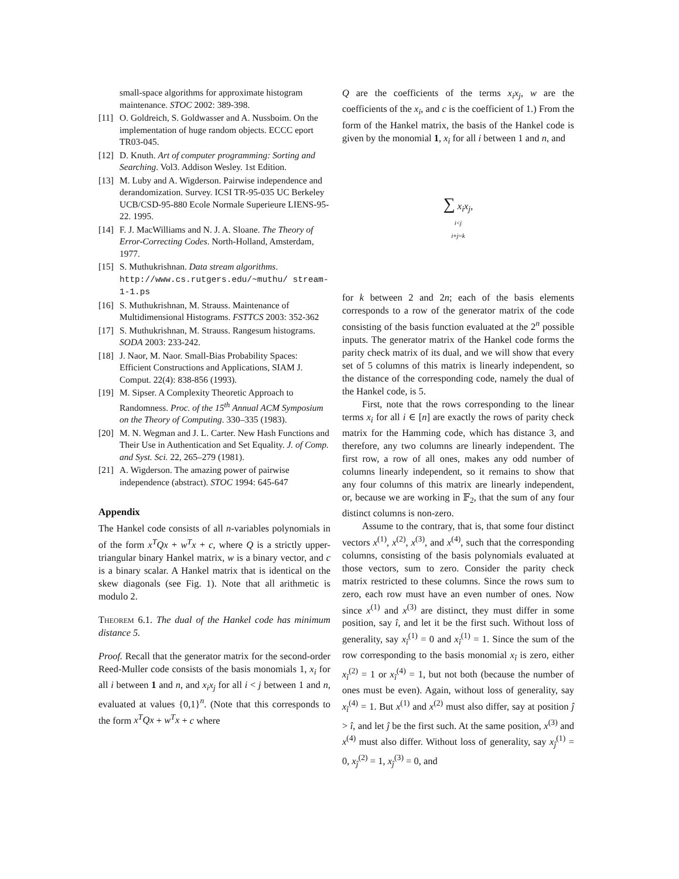small-space algorithms for approximate histogram maintenance. STOC 2002: 389-398.
[11] O. Goldreich, S. Goldwasser and A. Nussboim. On the implementation of huge random objects. ECCC eport TR03-045.
[12] D. Knuth. Art of computer programming: Sorting and Searching. Vol3. Addison Wesley. 1st Edition.
[13] M. Luby and A. Wigderson. Pairwise independence and derandomization. Survey. ICSI TR-95-035 UC Berkeley UCB/CSD-95-880 Ecole Normale Superieure LIENS-95-22. 1995.
[14] F. J. MacWilliams and N. J. A. Sloane. The Theory of Error-Correcting Codes. North-Holland, Amsterdam, 1977.
[15] S. Muthukrishnan. Data stream algorithms. http://www.cs.rutgers.edu/~muthu/ stream-1-1.ps
[16] S. Muthukrishnan, M. Strauss. Maintenance of Multidimensional Histograms. FSTTCS 2003: 352-362
[17] S. Muthukrishnan, M. Strauss. Rangesum histograms. SODA 2003: 233-242.
[18] J. Naor, M. Naor. Small-Bias Probability Spaces: Efficient Constructions and Applications, SIAM J. Comput. 22(4): 838-856 (1993).
[19] M. Sipser. A Complexity Theoretic Approach to Randomness. Proc. of the 15<sup>th</sup> Annual ACM Symposium on the Theory of Computing. 330–335 (1983).
[20] M. N. Wegman and J. L. Carter. New Hash Functions and Their Use in Authentication and Set Equality. J. of Comp. and Syst. Sci. 22, 265–279 (1981).
[21] A. Wigderson. The amazing power of pairwise independence (abstract). STOC 1994: 645-647
Appendix
The Hankel code consists of all n-variables polynomials in of the form x<sup>T</sup>Qx + w<sup>T</sup>x + c, where Q is a strictly upper-triangular binary Hankel matrix, w is a binary vector, and c is a binary scalar. A Hankel matrix that is identical on the skew diagonals (see Fig. 1). Note that all arithmetic is modulo 2.
Theorem 6.1. The dual of the Hankel code has minimum distance 5.
Proof. Recall that the generator matrix for the second-order Reed-Muller code consists of the basis monomials 1, x<sub>i</sub> for all i between 1 and n, and x<sub>i</sub>x<sub>j</sub> for all i < j between 1 and n, evaluated at values {0,1}<sup>n</sup>. (Note that this corresponds to the form x<sup>T</sup>Qx + w<sup>T</sup>x + c where
Q are the coefficients of the terms x<sub>i</sub>x<sub>j</sub>, w are the coefficients of the x<sub>i</sub>, and c is the coefficient of 1.) From the form of the Hankel matrix, the basis of the Hankel code is given by the monomial 1, x<sub>i</sub> for all i between 1 and n, and
∑ x<sub>i</sub>x<sub>j</sub>,
i<j
i+j=k
for k between 2 and 2n; each of the basis elements corresponds to a row of the generator matrix of the code consisting of the basis function evaluated at the 2<sup>n</sup> possible inputs. The generator matrix of the Hankel code forms the parity check matrix of its dual, and we will show that every set of 5 columns of this matrix is linearly independent, so the distance of the corresponding code, namely the dual of the Hankel code, is 5.
First, note that the rows corresponding to the linear terms x<sub>i</sub> for all i ∈ [n] are exactly the rows of parity check matrix for the Hamming code, which has distance 3, and therefore, any two columns are linearly independent. The first row, a row of all ones, makes any odd number of columns linearly independent, so it remains to show that any four columns of this matrix are linearly independent, or, because we are working in 𝔽<sub>2</sub>, that the sum of any four distinct columns is non-zero.
Assume to the contrary, that is, that some four distinct vectors x<sup>(1)</sup>, x<sup>(2)</sup>, x<sup>(3)</sup>, and x<sup>(4)</sup>, such that the corresponding columns, consisting of the basis polynomials evaluated at those vectors, sum to zero. Consider the parity check matrix restricted to these columns. Since the rows sum to zero, each row must have an even number of ones. Now since x<sup>(1)</sup> and x<sup>(3)</sup> are distinct, they must differ in some position, say î, and let it be the first such. Without loss of generality, say x<sub>î</sub><sup>(1)</sup> = 0 and x<sub>î</sub><sup>(1)</sup> = 1. Since the sum of the row corresponding to the basis monomial x<sub>î</sub> is zero, either x<sub>î</sub><sup>(2)</sup> = 1 or x<sub>î</sub><sup>(4)</sup> = 1, but not both (because the number of ones must be even). Again, without loss of generality, say x<sub>î</sub><sup>(4)</sup> = 1. But x<sup>(1)</sup> and x<sup>(2)</sup> must also differ, say at position ĵ > î, and let ĵ be the first such. At the same position, x<sup>(3)</sup> and x<sup>(4)</sup> must also differ. Without loss of generality, say x<sub>ĵ</sub><sup>(1)</sup> = 0, x<sub>ĵ</sub><sup>(2)</sup> = 1, x<sub>ĵ</sub><sup>(3)</sup> = 0, and